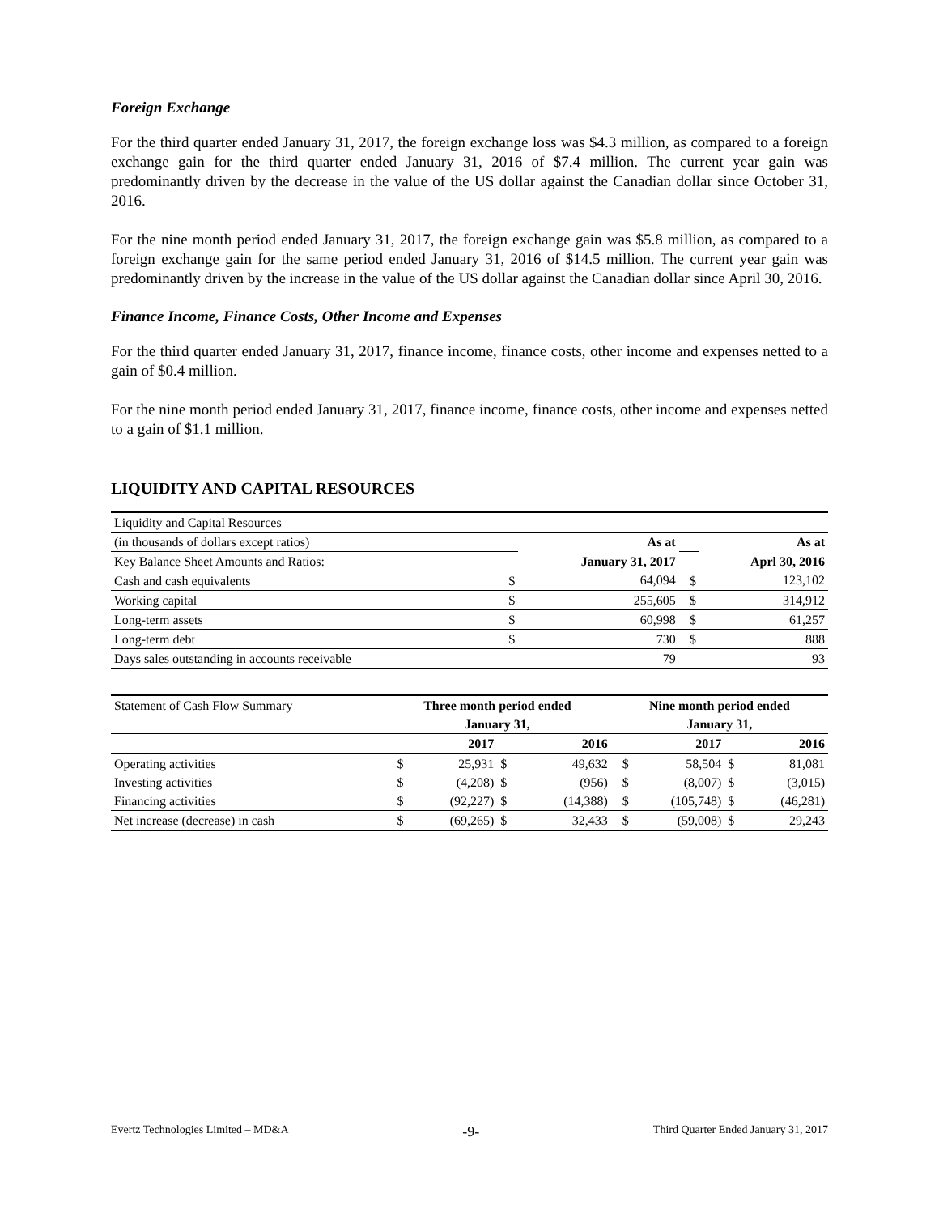Foreign Exchange
For the third quarter ended January 31, 2017, the foreign exchange loss was $4.3 million, as compared to a foreign exchange gain for the third quarter ended January 31, 2016 of $7.4 million. The current year gain was predominantly driven by the decrease in the value of the US dollar against the Canadian dollar since October 31, 2016.
For the nine month period ended January 31, 2017, the foreign exchange gain was $5.8 million, as compared to a foreign exchange gain for the same period ended January 31, 2016 of $14.5 million. The current year gain was predominantly driven by the increase in the value of the US dollar against the Canadian dollar since April 30, 2016.
Finance Income, Finance Costs, Other Income and Expenses
For the third quarter ended January 31, 2017, finance income, finance costs, other income and expenses netted to a gain of $0.4 million.
For the nine month period ended January 31, 2017, finance income, finance costs, other income and expenses netted to a gain of $1.1 million.
LIQUIDITY AND CAPITAL RESOURCES
| Liquidity and Capital Resources | | | | |
| (in thousands of dollars except ratios) | | As at | | As at |
| Key Balance Sheet Amounts and Ratios: | | January 31, 2017 | | Aprl 30, 2016 |
| Cash and cash equivalents | $ | 64,094 | $ | 123,102 |
| Working capital | $ | 255,605 | $ | 314,912 |
| Long-term assets | $ | 60,998 | $ | 61,257 |
| Long-term debt | $ | 730 | $ | 888 |
| Days sales outstanding in accounts receivable | | 79 | | 93 |
| Statement of Cash Flow Summary | Three month period ended | | | | Nine month period ended | | | |
| | January 31, | | | | January 31, | | | |
| | | 2017 | | 2016 | | 2017 | | 2016 |
| Operating activities | $ | 25,931 | $ | 49,632 | $ | 58,504 | $ | 81,081 |
| Investing activities | $ | (4,208) | $ | (956) | $ | (8,007) | $ | (3,015) |
| Financing activities | $ | (92,227) | $ | (14,388) | $ | (105,748) | $ | (46,281) |
| Net increase (decrease) in cash | $ | (69,265) | $ | 32,433 | $ | (59,008) | $ | 29,243 |
Evertz Technologies Limited – MD&A -9- Third Quarter Ended January 31, 2017